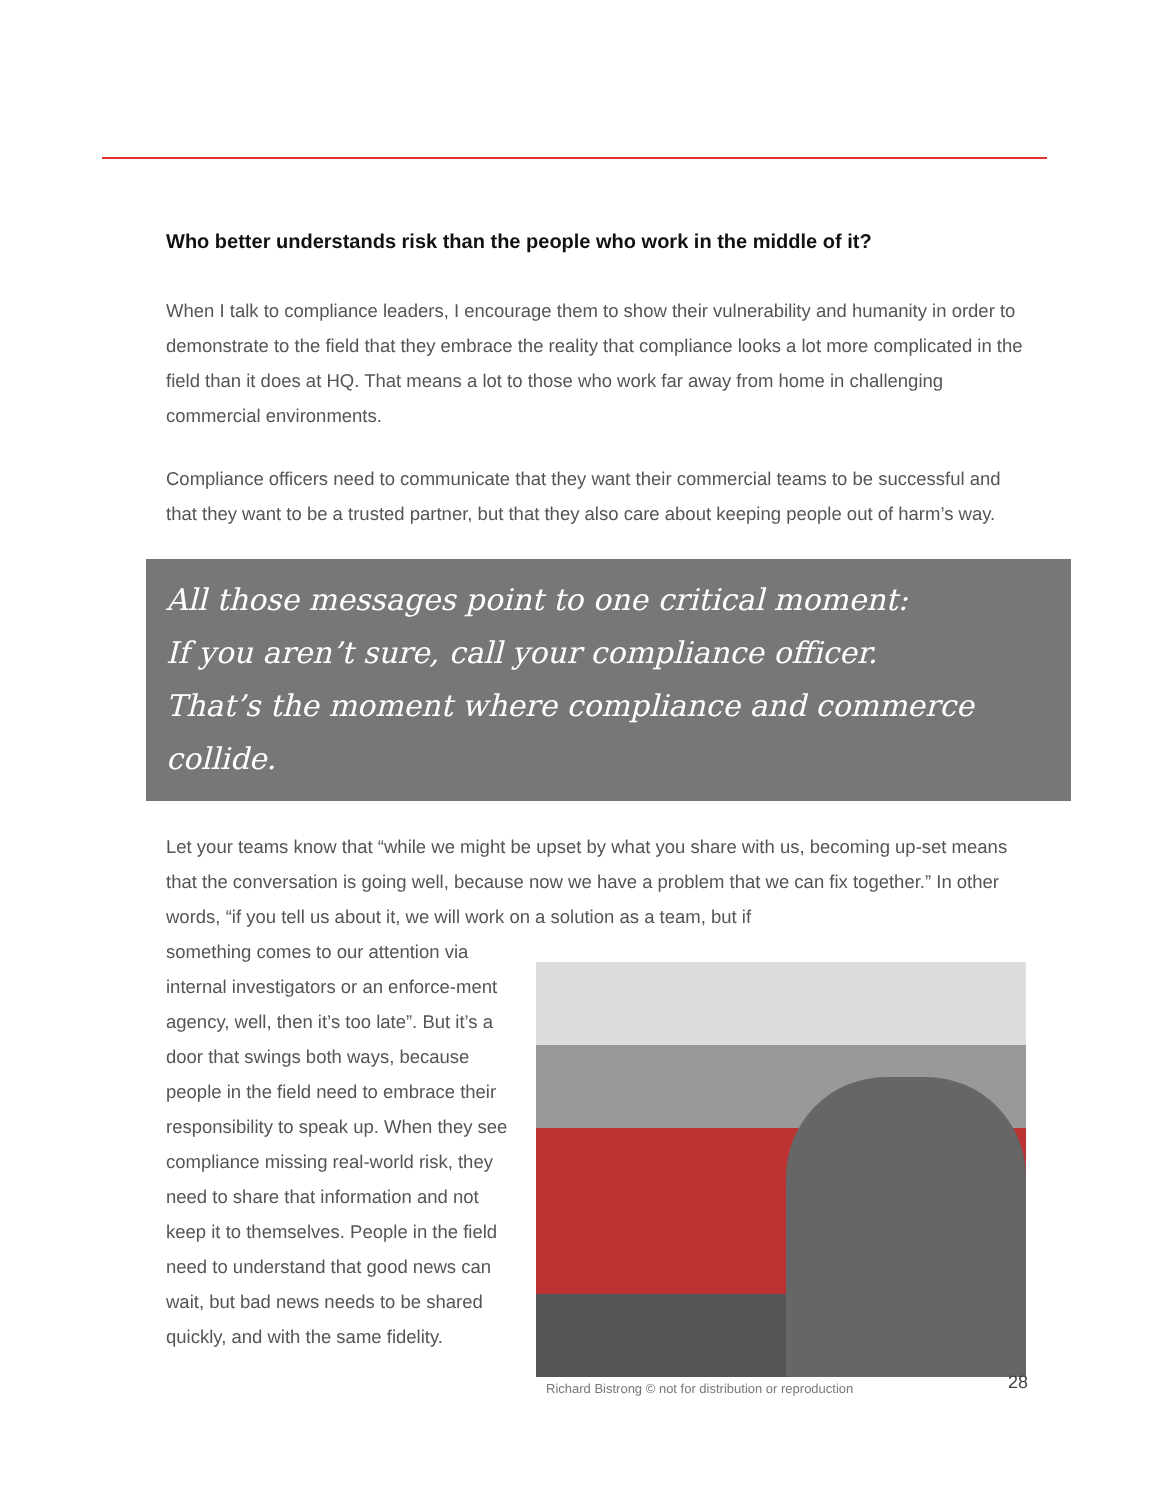Who better understands risk than the people who work in the middle of it?
When I talk to compliance leaders, I encourage them to show their vulnerability and humanity in order to demonstrate to the field that they embrace the reality that compliance looks a lot more complicated in the field than it does at HQ. That means a lot to those who work far away from home in challenging commercial environments.
Compliance officers need to communicate that they want their commercial teams to be successful and that they want to be a trusted partner, but that they also care about keeping people out of harm’s way.
All those messages point to one critical moment:
If you aren’t sure, call your compliance officer.
That’s the moment where compliance and commerce collide.
Let your teams know that “while we might be upset by what you share with us, becoming up-set means that the conversation is going well, because now we have a problem that we can fix together.” In other words, “if you tell us about it, we will work on a solution as a team, but if
Richard Bistrong © not for distribution or reproduction
something comes to our attention via internal investigators or an enforce-ment agency, well, then it’s too late”. But it’s a door that swings both ways, because people in the field need to embrace their responsibility to speak up. When they see compliance missing real-world risk, they need to share that information and not keep it to themselves. People in the field need to understand that good news can wait, but bad news needs to be shared quickly, and with the same fidelity.
28